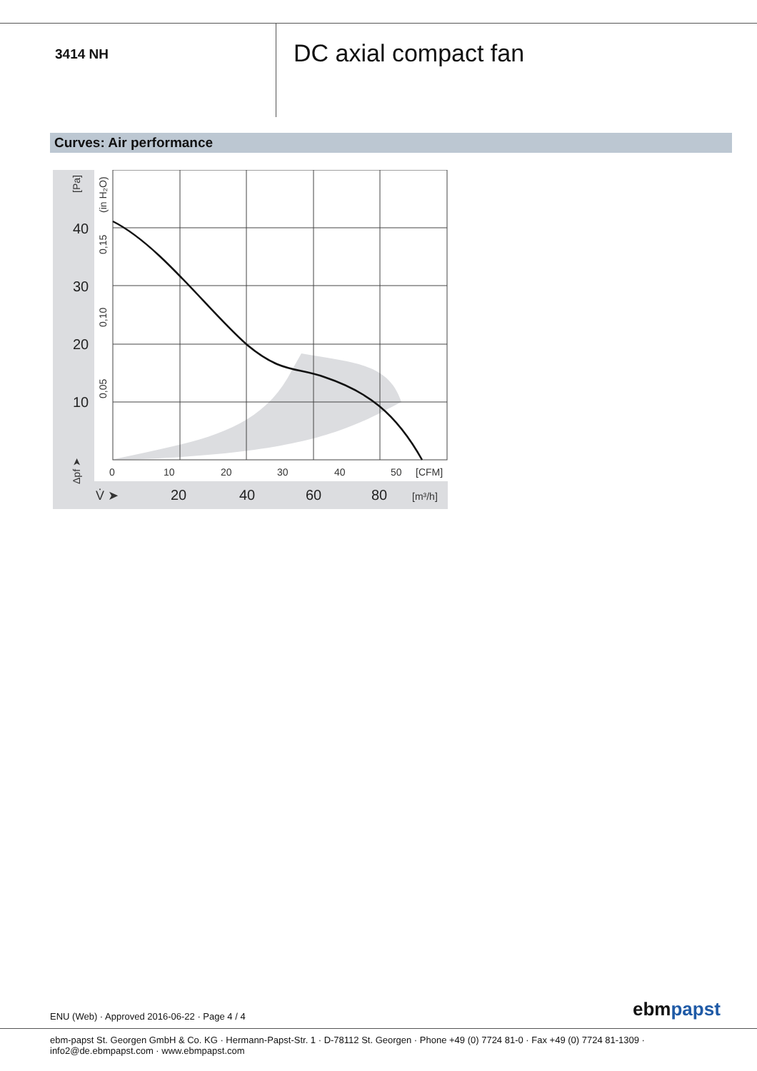3414 NH
DC axial compact fan
Curves: Air performance
40
30
20
10
20
40
60
80
0
10
20
30
40
50
[CFM]
[m³/h]
V̇ ➤
[Pa]
(in H₂O)
0,15
0,10
0,05
Δpf ➤
ENU (Web) · Approved 2016-06-22 · Page 4 / 4
ebmpapst
ebm-papst St. Georgen GmbH & Co. KG · Hermann-Papst-Str. 1 · D-78112 St. Georgen · Phone +49 (0) 7724 81-0 · Fax +49 (0) 7724 81-1309 · info2@de.ebmpapst.com · www.ebmpapst.com